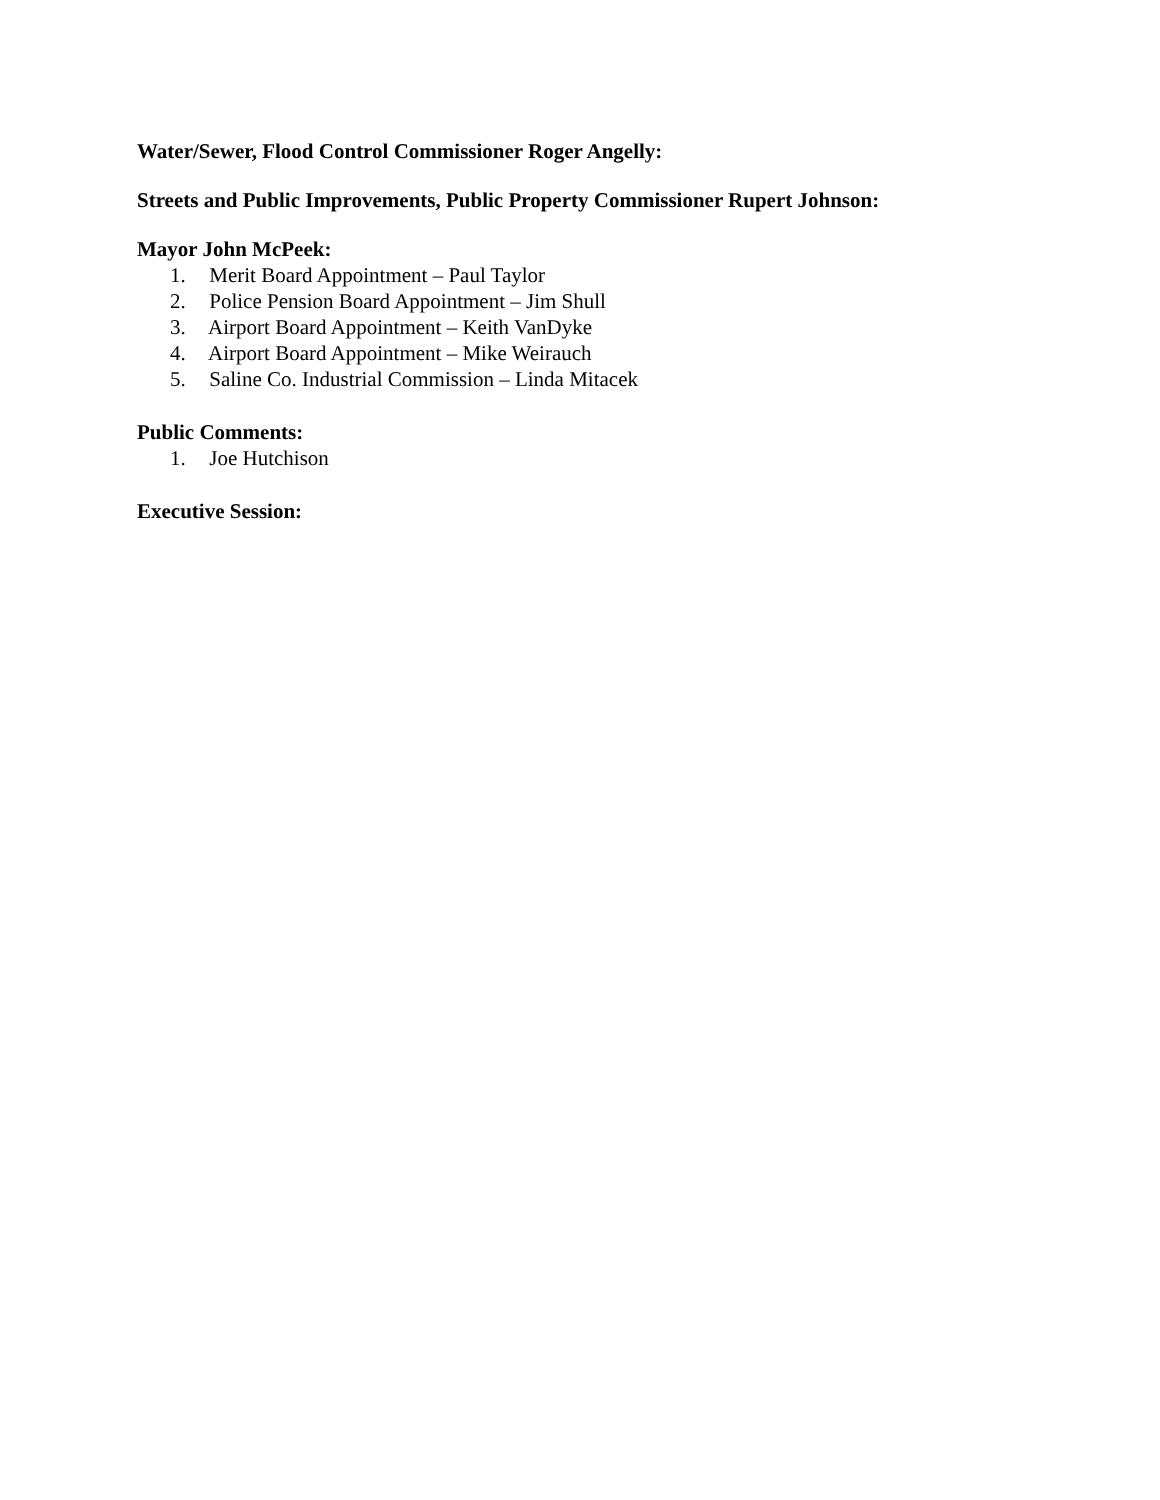Water/Sewer, Flood Control Commissioner Roger Angelly:
Streets and Public Improvements, Public Property Commissioner Rupert Johnson:
Mayor John McPeek:
1. Merit Board Appointment – Paul Taylor
2. Police Pension Board Appointment – Jim Shull
3. Airport Board Appointment – Keith VanDyke
4. Airport Board Appointment – Mike Weirauch
5. Saline Co. Industrial Commission – Linda Mitacek
Public Comments:
1. Joe Hutchison
Executive Session: